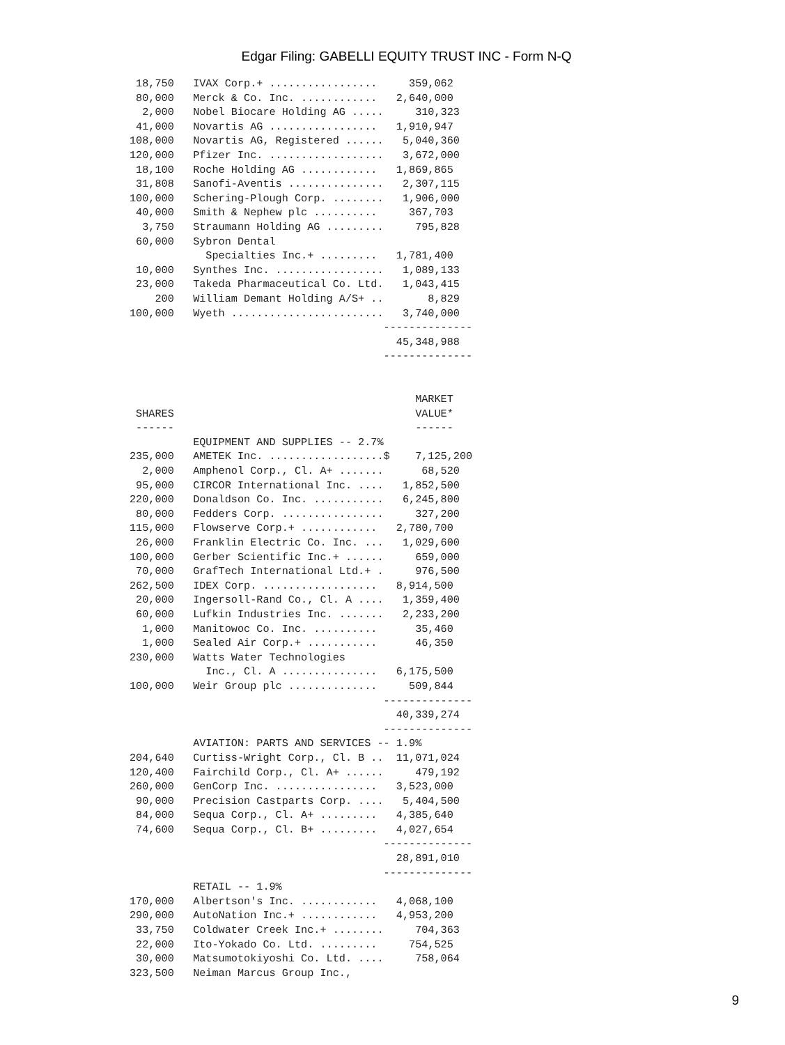Edgar Filing: GABELLI EQUITY TRUST INC - Form N-Q
 18,750   IVAX Corp.+ .................     359,062
 80,000   Merck & Co. Inc. ............   2,640,000
  2,000   Nobel Biocare Holding AG .....     310,323
 41,000   Novartis AG .................   1,910,947
108,000   Novartis AG, Registered ......   5,040,360
120,000   Pfizer Inc. ..................   3,672,000
 18,100   Roche Holding AG ............   1,869,865
 31,808   Sanofi-Aventis ...............   2,307,115
100,000   Schering-Plough Corp. ........   1,906,000
 40,000   Smith & Nephew plc ..........     367,703
  3,750   Straumann Holding AG .........     795,828
 60,000   Sybron Dental
            Specialties Inc.+ .........   1,781,400
 10,000   Synthes Inc. .................   1,089,133
 23,000   Takeda Pharmaceutical Co. Ltd.   1,043,415
    200   William Demant Holding A/S+ ..       8,829
100,000   Wyeth ........................   3,740,000
                                        --------------
                                          45,348,988
                                        --------------


                                             MARKET
 SHARES                                      VALUE*
 ------                                      ------
          EQUIPMENT AND SUPPLIES -- 2.7%
235,000   AMETEK Inc. ..................$    7,125,200
  2,000   Amphenol Corp., Cl. A+ .......      68,520
 95,000   CIRCOR International Inc. ....   1,852,500
220,000   Donaldson Co. Inc. ...........   6,245,800
 80,000   Fedders Corp. ................     327,200
115,000   Flowserve Corp.+ ............   2,780,700
 26,000   Franklin Electric Co. Inc. ...   1,029,600
100,000   Gerber Scientific Inc.+ ......     659,000
 70,000   GrafTech International Ltd.+ .     976,500
262,500   IDEX Corp. ..................   8,914,500
 20,000   Ingersoll-Rand Co., Cl. A ....   1,359,400
 60,000   Lufkin Industries Inc. .......   2,233,200
  1,000   Manitowoc Co. Inc. ..........      35,460
  1,000   Sealed Air Corp.+ ...........      46,350
230,000   Watts Water Technologies
            Inc., Cl. A ...............   6,175,500
100,000   Weir Group plc ..............     509,844
                                        --------------
                                          40,339,274
                                        --------------
          AVIATION: PARTS AND SERVICES -- 1.9%
204,640   Curtiss-Wright Corp., Cl. B ..  11,071,024
120,400   Fairchild Corp., Cl. A+ ......     479,192
260,000   GenCorp Inc. ................   3,523,000
 90,000   Precision Castparts Corp. ....   5,404,500
 84,000   Sequa Corp., Cl. A+ .........   4,385,640
 74,600   Sequa Corp., Cl. B+ .........   4,027,654
                                        --------------
                                          28,891,010
                                        --------------
          RETAIL -- 1.9%
170,000   Albertson's Inc. ............   4,068,100
290,000   AutoNation Inc.+ ............   4,953,200
 33,750   Coldwater Creek Inc.+ ........     704,363
 22,000   Ito-Yokado Co. Ltd. .........     754,525
 30,000   Matsumotokiyoshi Co. Ltd. ....     758,064
323,500   Neiman Marcus Group Inc.,
9